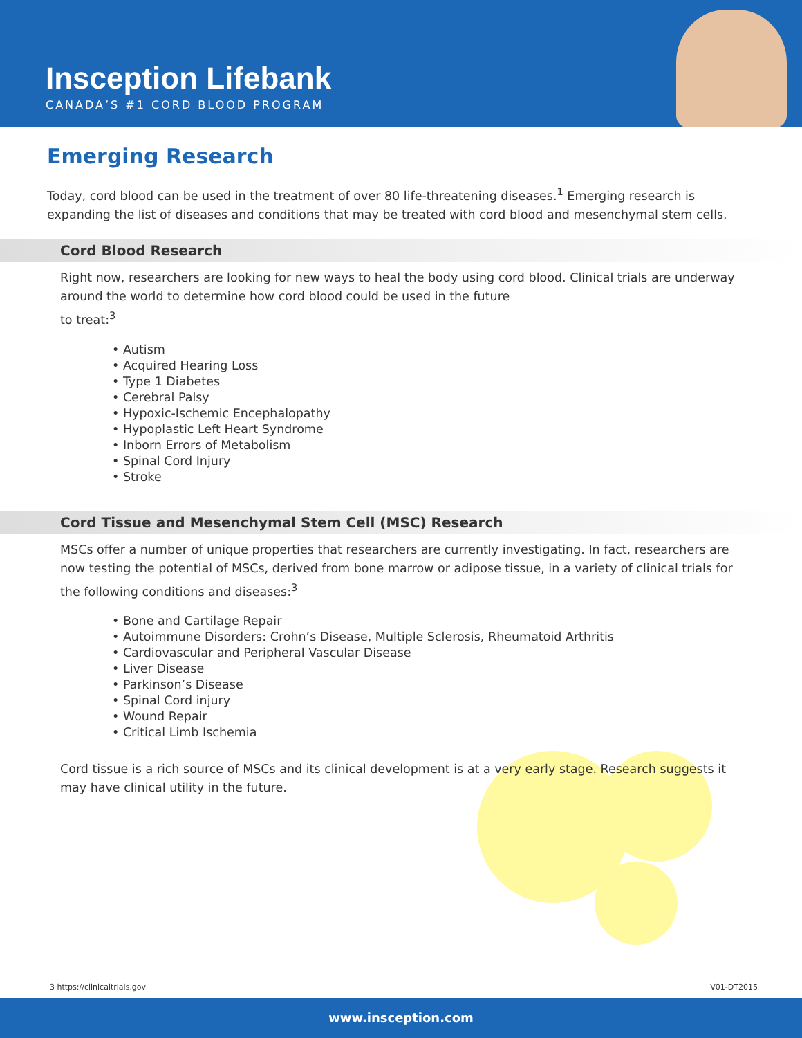Insception Lifebank
CANADA’S #1 CORD BLOOD PROGRAM
Emerging Research
Today, cord blood can be used in the treatment of over 80 life-threatening diseases.<sup>1</sup> Emerging research is expanding the list of diseases and conditions that may be treated with cord blood and mesenchymal stem cells.
Cord Blood Research
Right now, researchers are looking for new ways to heal the body using cord blood. Clinical trials are underway around the world to determine how cord blood could be used in the future
to treat:<sup>3</sup>
• Autism
• Acquired Hearing Loss
• Type 1 Diabetes
• Cerebral Palsy
• Hypoxic-Ischemic Encephalopathy
• Hypoplastic Left Heart Syndrome
• Inborn Errors of Metabolism
• Spinal Cord Injury
• Stroke
Cord Tissue and Mesenchymal Stem Cell (MSC) Research
MSCs offer a number of unique properties that researchers are currently investigating. In fact, researchers are now testing the potential of MSCs, derived from bone marrow or adipose tissue, in a variety of clinical trials for the following conditions and diseases:<sup>3</sup>
• Bone and Cartilage Repair
• Autoimmune Disorders: Crohn’s Disease, Multiple Sclerosis, Rheumatoid Arthritis
• Cardiovascular and Peripheral Vascular Disease
• Liver Disease
• Parkinson’s Disease
• Spinal Cord injury
• Wound Repair
• Critical Limb Ischemia
Cord tissue is a rich source of MSCs and its clinical development is at a very early stage. Research suggests it may have clinical utility in the future.
3 https://clinicaltrials.gov V01-DT2015
www.insception.com